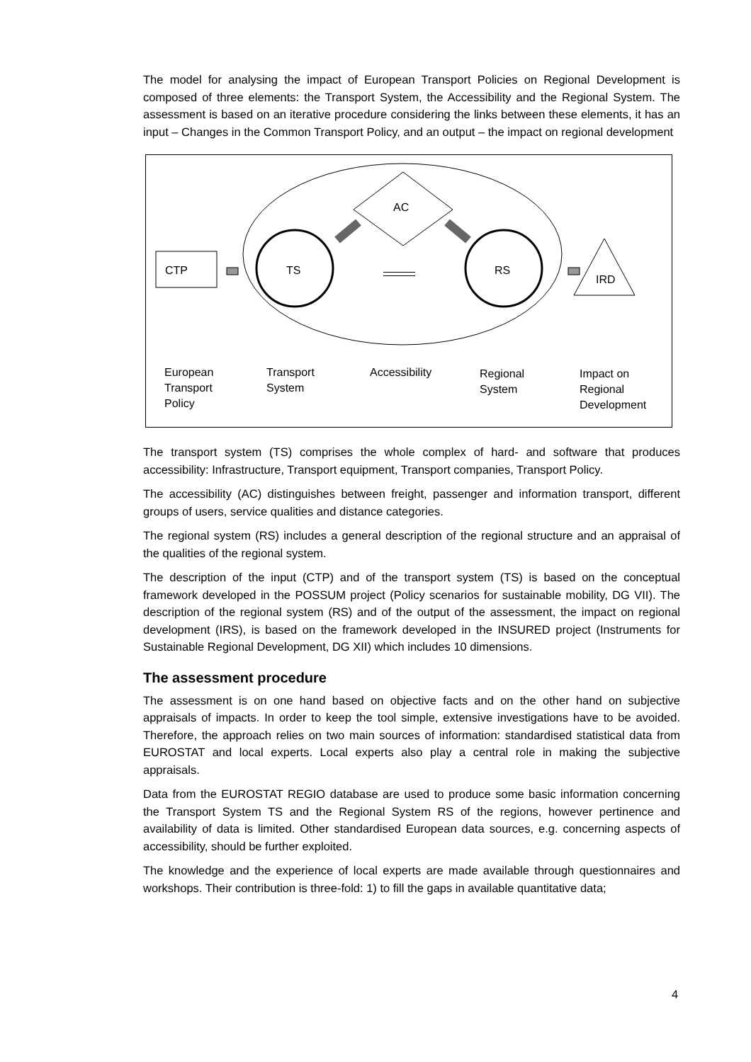The model for analysing the impact of European Transport Policies on Regional Development is composed of three elements: the Transport System, the Accessibility and the Regional System. The assessment is based on an iterative procedure considering the links between these elements, it has an input – Changes in the Common Transport Policy, and an output – the impact on regional development
CTP
TS
RS
AC
IRD
European
Transport
Policy
Transport
System
Accessibility
Regional
System
Impact on
Regional
Development
The transport system (TS) comprises the whole complex of hard- and software that produces accessibility: Infrastructure, Transport equipment, Transport companies, Transport Policy.
The accessibility (AC) distinguishes between freight, passenger and information transport, different groups of users, service qualities and distance categories.
The regional system (RS) includes a general description of the regional structure and an appraisal of the qualities of the regional system.
The description of the input (CTP) and of the transport system (TS) is based on the conceptual framework developed in the POSSUM project (Policy scenarios for sustainable mobility, DG VII). The description of the regional system (RS) and of the output of the assessment, the impact on regional development (IRS), is based on the framework developed in the INSURED project (Instruments for Sustainable Regional Development, DG XII) which includes 10 dimensions.
The assessment procedure
The assessment is on one hand based on objective facts and on the other hand on subjective appraisals of impacts. In order to keep the tool simple, extensive investigations have to be avoided. Therefore, the approach relies on two main sources of information: standardised statistical data from EUROSTAT and local experts. Local experts also play a central role in making the subjective appraisals.
Data from the EUROSTAT REGIO database are used to produce some basic information concerning the Transport System TS and the Regional System RS of the regions, however pertinence and availability of data is limited. Other standardised European data sources, e.g. concerning aspects of accessibility, should be further exploited.
The knowledge and the experience of local experts are made available through questionnaires and workshops. Their contribution is three-fold: 1) to fill the gaps in available quantitative data;
4